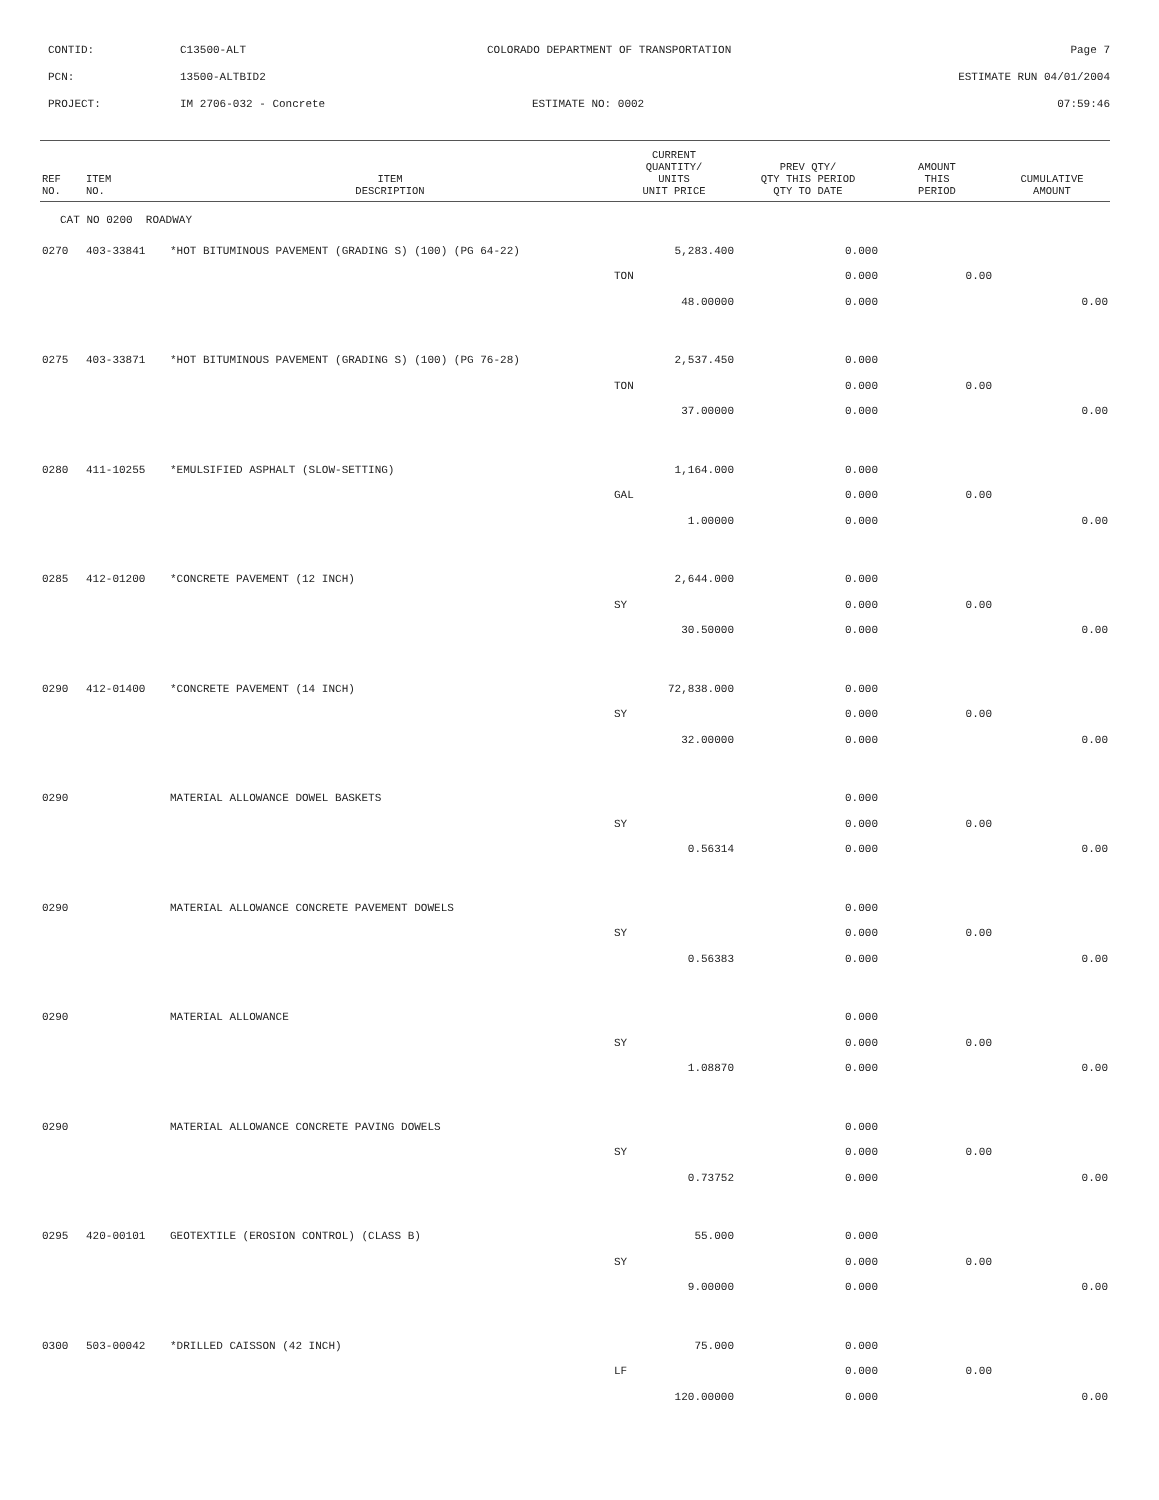CONTID: C13500-ALT COLORADO DEPARTMENT OF TRANSPORTATION Page 7
PCN: 13500-ALTBID2 ESTIMATE RUN 04/01/2004
PROJECT: IM 2706-032 - Concrete ESTIMATE NO: 0002 07:59:46
| REF NO. | ITEM NO. | ITEM DESCRIPTION | CURRENT QUANTITY/ UNITS UNIT PRICE | PREV QTY/ QTY THIS PERIOD QTY TO DATE | AMOUNT THIS PERIOD | CUMULATIVE AMOUNT |
| --- | --- | --- | --- | --- | --- | --- |
| CAT NO 0200 ROADWAY | | | | | | |
| 0270 | 403-33841 | *HOT BITUMINOUS PAVEMENT (GRADING S) (100) (PG 64-22) | 5,283.400 | 0.000 | | |
| | | | TON | 0.000 | 0.00 | |
| | | | 48.00000 | 0.000 | | 0.00 |
| 0275 | 403-33871 | *HOT BITUMINOUS PAVEMENT (GRADING S) (100) (PG 76-28) | 2,537.450 | 0.000 | | |
| | | | TON | 0.000 | 0.00 | |
| | | | 37.00000 | 0.000 | | 0.00 |
| 0280 | 411-10255 | *EMULSIFIED ASPHALT (SLOW-SETTING) | 1,164.000 | 0.000 | | |
| | | | GAL | 0.000 | 0.00 | |
| | | | 1.00000 | 0.000 | | 0.00 |
| 0285 | 412-01200 | *CONCRETE PAVEMENT (12 INCH) | 2,644.000 | 0.000 | | |
| | | | SY | 0.000 | 0.00 | |
| | | | 30.50000 | 0.000 | | 0.00 |
| 0290 | 412-01400 | *CONCRETE PAVEMENT (14 INCH) | 72,838.000 | 0.000 | | |
| | | | SY | 0.000 | 0.00 | |
| | | | 32.00000 | 0.000 | | 0.00 |
| 0290 | | MATERIAL ALLOWANCE DOWEL BASKETS | | 0.000 | | |
| | | | SY | 0.000 | 0.00 | |
| | | | 0.56314 | 0.000 | | 0.00 |
| 0290 | | MATERIAL ALLOWANCE CONCRETE PAVEMENT DOWELS | | 0.000 | | |
| | | | SY | 0.000 | 0.00 | |
| | | | 0.56383 | 0.000 | | 0.00 |
| 0290 | | MATERIAL ALLOWANCE | | 0.000 | | |
| | | | SY | 0.000 | 0.00 | |
| | | | 1.08870 | 0.000 | | 0.00 |
| 0290 | | MATERIAL ALLOWANCE CONCRETE PAVING DOWELS | | 0.000 | | |
| | | | SY | 0.000 | 0.00 | |
| | | | 0.73752 | 0.000 | | 0.00 |
| 0295 | 420-00101 | GEOTEXTILE (EROSION CONTROL) (CLASS B) | 55.000 | 0.000 | | |
| | | | SY | 0.000 | 0.00 | |
| | | | 9.00000 | 0.000 | | 0.00 |
| 0300 | 503-00042 | *DRILLED CAISSON (42 INCH) | 75.000 | 0.000 | | |
| | | | LF | 0.000 | 0.00 | |
| | | | 120.00000 | 0.000 | | 0.00 |